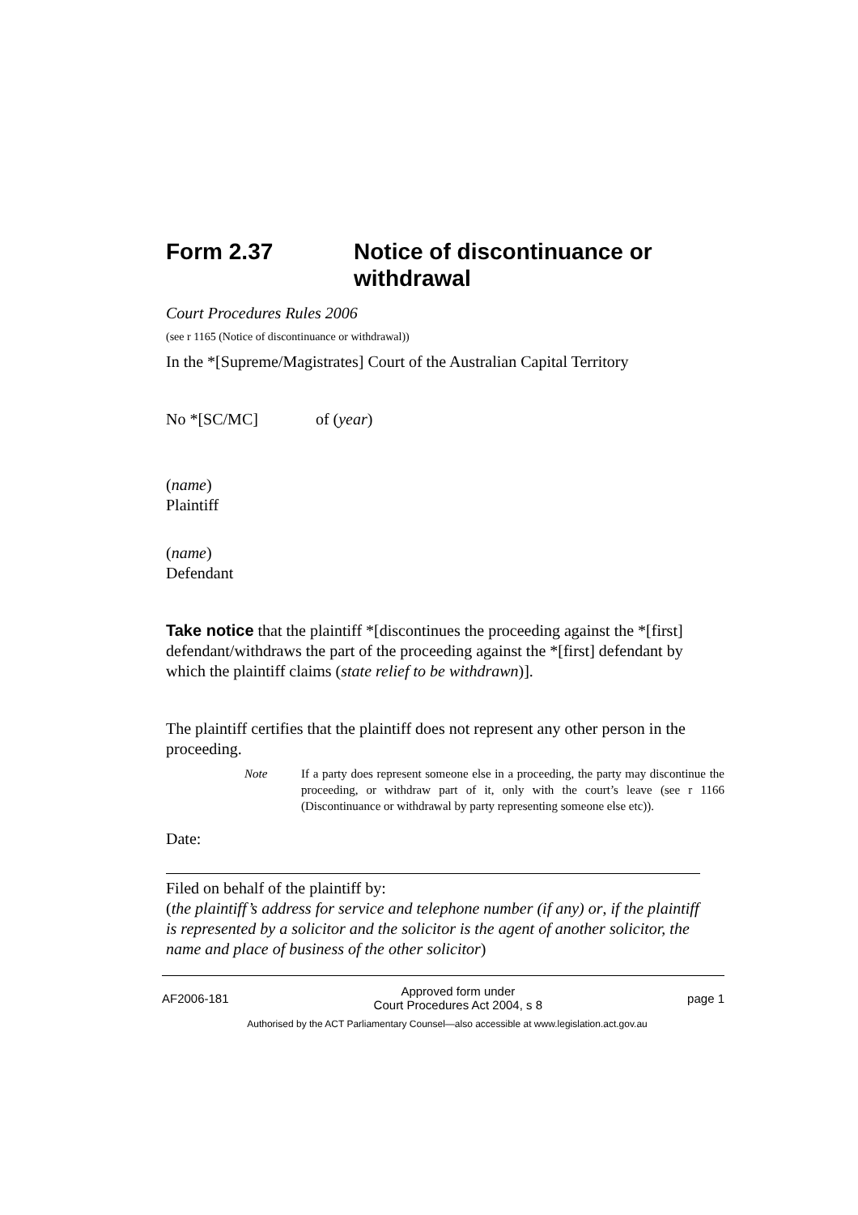Form 2.37 Notice of discontinuance or withdrawal
Court Procedures Rules 2006
(see r 1165 (Notice of discontinuance or withdrawal))
In the *[Supreme/Magistrates] Court of the Australian Capital Territory
No *[SC/MC] of (year)
(name)
Plaintiff
(name)
Defendant
Take notice that the plaintiff *[discontinues the proceeding against the *[first] defendant/withdraws the part of the proceeding against the *[first] defendant by which the plaintiff claims (state relief to be withdrawn)].
The plaintiff certifies that the plaintiff does not represent any other person in the proceeding.
Note If a party does represent someone else in a proceeding, the party may discontinue the proceeding, or withdraw part of it, only with the court’s leave (see r 1166 (Discontinuance or withdrawal by party representing someone else etc)).
Date:
Filed on behalf of the plaintiff by:
(the plaintiff’s address for service and telephone number (if any) or, if the plaintiff is represented by a solicitor and the solicitor is the agent of another solicitor, the name and place of business of the other solicitor)
AF2006-181 Approved form under
Court Procedures Act 2004, s 8 page 1
Authorised by the ACT Parliamentary Counsel—also accessible at www.legislation.act.gov.au